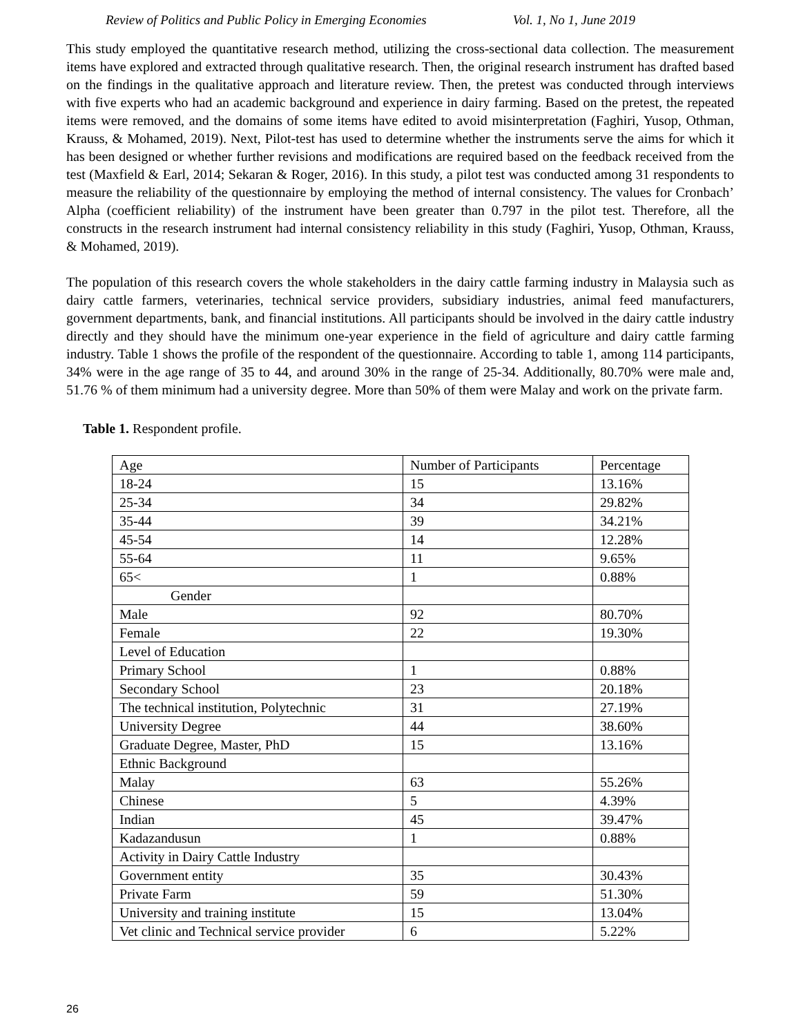Review of Politics and Public Policy in Emerging Economies Vol. 1, No 1, June 2019
This study employed the quantitative research method, utilizing the cross-sectional data collection. The measurement items have explored and extracted through qualitative research. Then, the original research instrument has drafted based on the findings in the qualitative approach and literature review. Then, the pretest was conducted through interviews with five experts who had an academic background and experience in dairy farming. Based on the pretest, the repeated items were removed, and the domains of some items have edited to avoid misinterpretation (Faghiri, Yusop, Othman, Krauss, & Mohamed, 2019). Next, Pilot-test has used to determine whether the instruments serve the aims for which it has been designed or whether further revisions and modifications are required based on the feedback received from the test (Maxfield & Earl, 2014; Sekaran & Roger, 2016). In this study, a pilot test was conducted among 31 respondents to measure the reliability of the questionnaire by employing the method of internal consistency. The values for Cronbach’ Alpha (coefficient reliability) of the instrument have been greater than 0.797 in the pilot test. Therefore, all the constructs in the research instrument had internal consistency reliability in this study (Faghiri, Yusop, Othman, Krauss, & Mohamed, 2019).
The population of this research covers the whole stakeholders in the dairy cattle farming industry in Malaysia such as dairy cattle farmers, veterinaries, technical service providers, subsidiary industries, animal feed manufacturers, government departments, bank, and financial institutions. All participants should be involved in the dairy cattle industry directly and they should have the minimum one-year experience in the field of agriculture and dairy cattle farming industry. Table 1 shows the profile of the respondent of the questionnaire. According to table 1, among 114 participants, 34% were in the age range of 35 to 44, and around 30% in the range of 25-34. Additionally, 80.70% were male and, 51.76 % of them minimum had a university degree. More than 50% of them were Malay and work on the private farm.
Table 1. Respondent profile.
| Age | Number of Participants | Percentage |
| 18-24 | 15 | 13.16% |
| 25-34 | 34 | 29.82% |
| 35-44 | 39 | 34.21% |
| 45-54 | 14 | 12.28% |
| 55-64 | 11 | 9.65% |
| 65< | 1 | 0.88% |
| Gender | | |
| Male | 92 | 80.70% |
| Female | 22 | 19.30% |
| Level of Education | | |
| Primary School | 1 | 0.88% |
| Secondary School | 23 | 20.18% |
| The technical institution, Polytechnic | 31 | 27.19% |
| University Degree | 44 | 38.60% |
| Graduate Degree, Master, PhD | 15 | 13.16% |
| Ethnic Background | | |
| Malay | 63 | 55.26% |
| Chinese | 5 | 4.39% |
| Indian | 45 | 39.47% |
| Kadazandusun | 1 | 0.88% |
| Activity in Dairy Cattle Industry | | |
| Government entity | 35 | 30.43% |
| Private Farm | 59 | 51.30% |
| University and training institute | 15 | 13.04% |
| Vet clinic and Technical service provider | 6 | 5.22% |
26